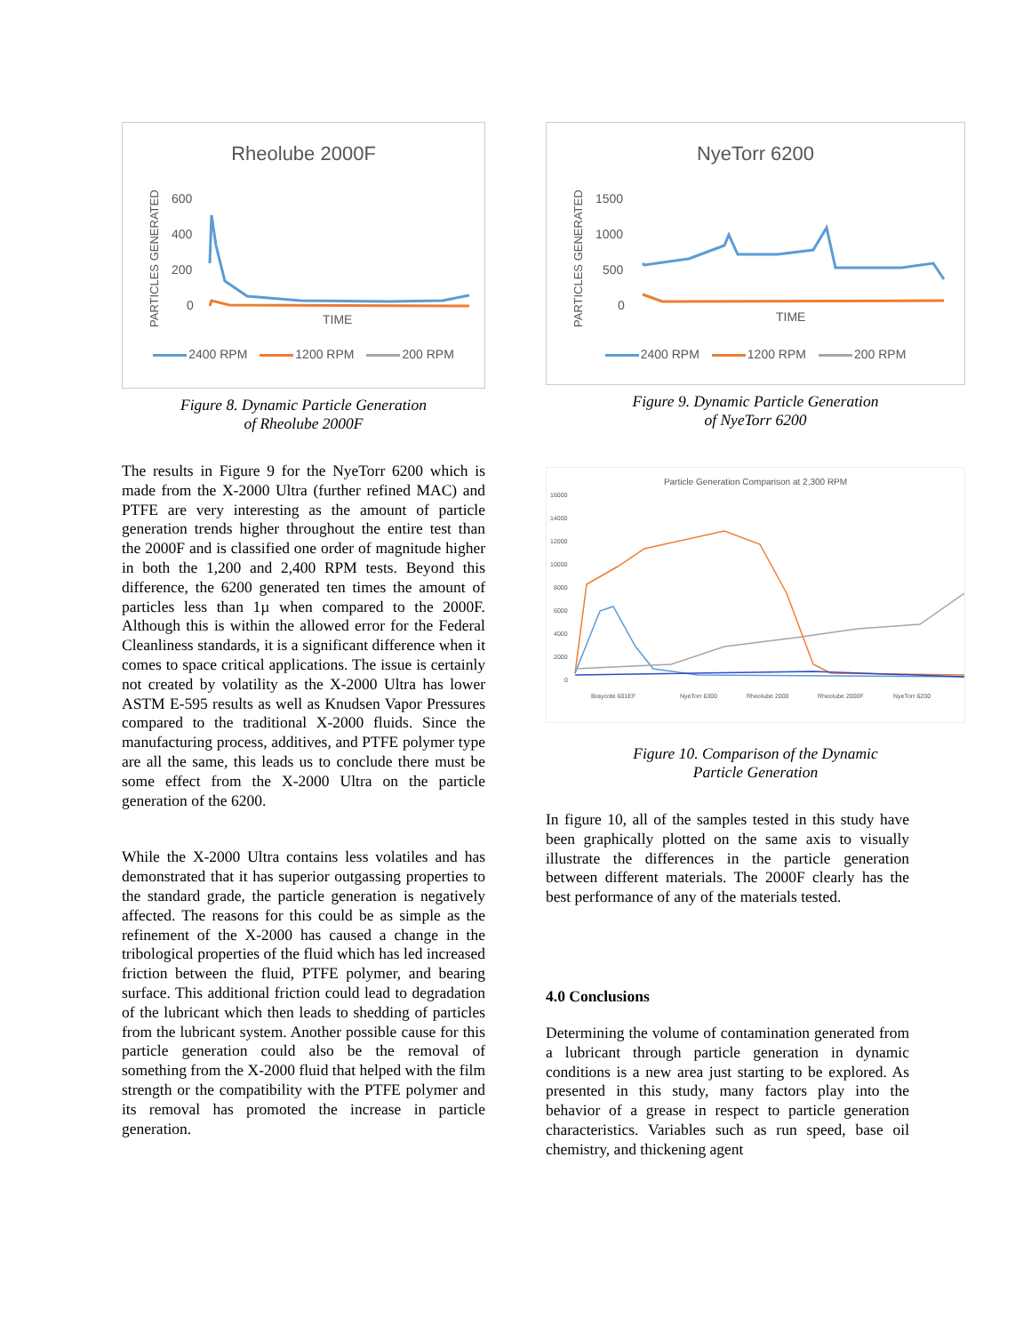Rheolube 2000F
PARTICLES GENERATED
600
400
200
0
TIME
2400 RPM 1200 RPM 200 RPM
Figure 8. Dynamic Particle Generation
of Rheolube 2000F
The results in Figure 9 for the NyeTorr 6200 which is made from the X-2000 Ultra (further refined MAC) and PTFE are very interesting as the amount of particle generation trends higher throughout the entire test than the 2000F and is classified one order of magnitude higher in both the 1,200 and 2,400 RPM tests. Beyond this difference, the 6200 generated ten times the amount of particles less than 1µ when compared to the 2000F. Although this is within the allowed error for the Federal Cleanliness standards, it is a significant difference when it comes to space critical applications. The issue is certainly not created by volatility as the X-2000 Ultra has lower ASTM E-595 results as well as Knudsen Vapor Pressures compared to the traditional X-2000 fluids. Since the manufacturing process, additives, and PTFE polymer type are all the same, this leads us to conclude there must be some effect from the X-2000 Ultra on the particle generation of the 6200.
While the X-2000 Ultra contains less volatiles and has demonstrated that it has superior outgassing properties to the standard grade, the particle generation is negatively affected. The reasons for this could be as simple as the refinement of the X-2000 has caused a change in the tribological properties of the fluid which has led increased friction between the fluid, PTFE polymer, and bearing surface. This additional friction could lead to degradation of the lubricant which then leads to shedding of particles from the lubricant system. Another possible cause for this particle generation could also be the removal of something from the X-2000 fluid that helped with the film strength or the compatibility with the PTFE polymer and its removal has promoted the increase in particle generation.
NyeTorr 6200
PARTICLES GENERATED
1500
1000
500
0
TIME
2400 RPM 1200 RPM 200 RPM
Figure 9. Dynamic Particle Generation
of NyeTorr 6200
Particle Generation Comparison at 2,300 RPM
16000
14000
12000
10000
8000
6000
4000
2000
0
Braycote 601EF
NyeTorr 6300
Rheolube 2000
Rheolube 2000F
NyeTorr 6200
Figure 10. Comparison of the Dynamic
Particle Generation
In figure 10, all of the samples tested in this study have been graphically plotted on the same axis to visually illustrate the differences in the particle generation between different materials. The 2000F clearly has the best performance of any of the materials tested.
4.0 Conclusions
Determining the volume of contamination generated from a lubricant through particle generation in dynamic conditions is a new area just starting to be explored. As presented in this study, many factors play into the behavior of a grease in respect to particle generation characteristics. Variables such as run speed, base oil chemistry, and thickening agent